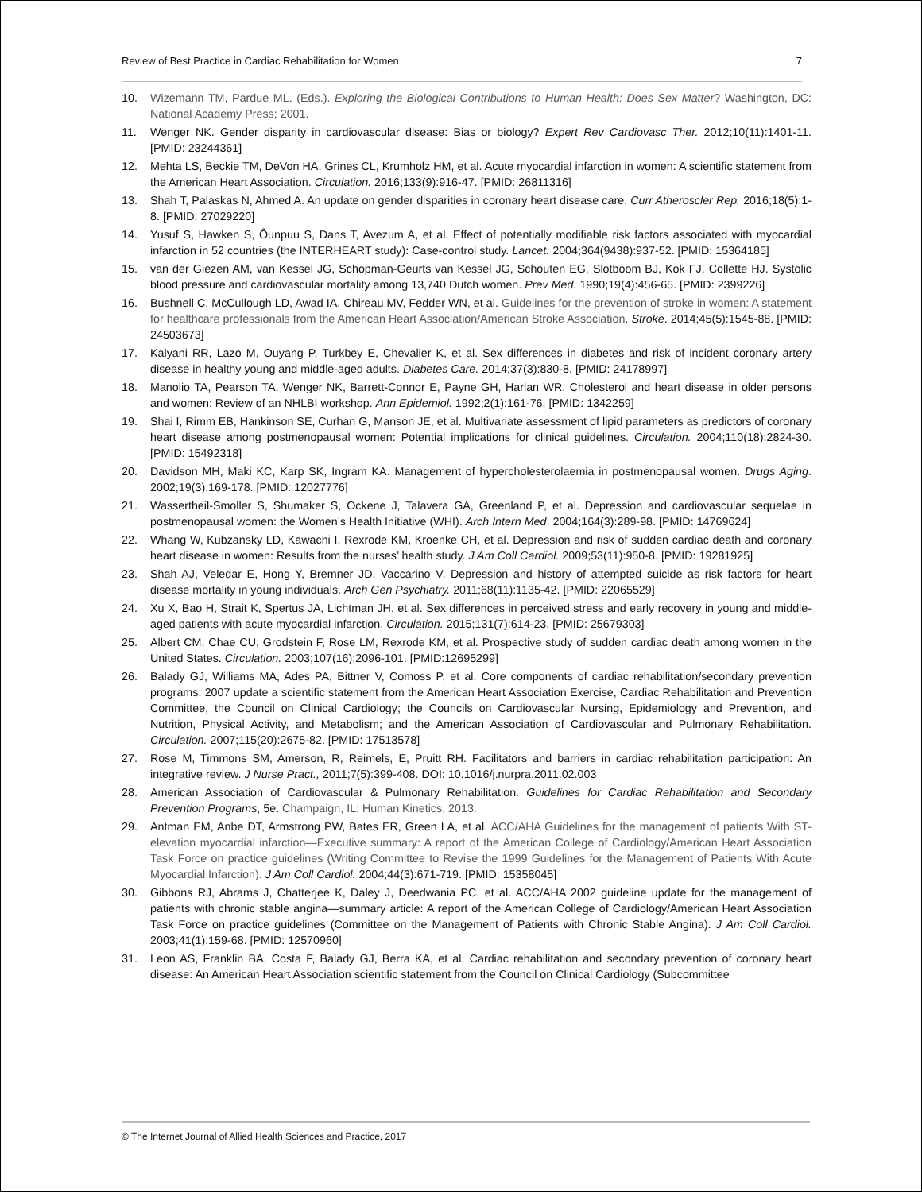Review of Best Practice in Cardiac Rehabilitation for Women 7
10. Wizemann TM, Pardue ML. (Eds.). Exploring the Biological Contributions to Human Health: Does Sex Matter? Washington, DC: National Academy Press; 2001.
11. Wenger NK. Gender disparity in cardiovascular disease: Bias or biology? Expert Rev Cardiovasc Ther. 2012;10(11):1401-11. [PMID: 23244361]
12. Mehta LS, Beckie TM, DeVon HA, Grines CL, Krumholz HM, et al. Acute myocardial infarction in women: A scientific statement from the American Heart Association. Circulation. 2016;133(9):916-47. [PMID: 26811316]
13. Shah T, Palaskas N, Ahmed A. An update on gender disparities in coronary heart disease care. Curr Atheroscler Rep. 2016;18(5):1-8. [PMID: 27029220]
14. Yusuf S, Hawken S, Ôunpuu S, Dans T, Avezum A, et al. Effect of potentially modifiable risk factors associated with myocardial infarction in 52 countries (the INTERHEART study): Case-control study. Lancet. 2004;364(9438):937-52. [PMID: 15364185]
15. van der Giezen AM, van Kessel JG, Schopman-Geurts van Kessel JG, Schouten EG, Slotboom BJ, Kok FJ, Collette HJ. Systolic blood pressure and cardiovascular mortality among 13,740 Dutch women. Prev Med. 1990;19(4):456-65. [PMID: 2399226]
16. Bushnell C, McCullough LD, Awad IA, Chireau MV, Fedder WN, et al. Guidelines for the prevention of stroke in women: A statement for healthcare professionals from the American Heart Association/American Stroke Association. Stroke. 2014;45(5):1545-88. [PMID: 24503673]
17. Kalyani RR, Lazo M, Ouyang P, Turkbey E, Chevalier K, et al. Sex differences in diabetes and risk of incident coronary artery disease in healthy young and middle-aged adults. Diabetes Care. 2014;37(3):830-8. [PMID: 24178997]
18. Manolio TA, Pearson TA, Wenger NK, Barrett-Connor E, Payne GH, Harlan WR. Cholesterol and heart disease in older persons and women: Review of an NHLBI workshop. Ann Epidemiol. 1992;2(1):161-76. [PMID: 1342259]
19. Shai I, Rimm EB, Hankinson SE, Curhan G, Manson JE, et al. Multivariate assessment of lipid parameters as predictors of coronary heart disease among postmenopausal women: Potential implications for clinical guidelines. Circulation. 2004;110(18):2824-30. [PMID: 15492318]
20. Davidson MH, Maki KC, Karp SK, Ingram KA. Management of hypercholesterolaemia in postmenopausal women. Drugs Aging. 2002;19(3):169-178. [PMID: 12027776]
21. Wassertheil-Smoller S, Shumaker S, Ockene J, Talavera GA, Greenland P, et al. Depression and cardiovascular sequelae in postmenopausal women: the Women’s Health Initiative (WHI). Arch Intern Med. 2004;164(3):289-98. [PMID: 14769624]
22. Whang W, Kubzansky LD, Kawachi I, Rexrode KM, Kroenke CH, et al. Depression and risk of sudden cardiac death and coronary heart disease in women: Results from the nurses’ health study. J Am Coll Cardiol. 2009;53(11):950-8. [PMID: 19281925]
23. Shah AJ, Veledar E, Hong Y, Bremner JD, Vaccarino V. Depression and history of attempted suicide as risk factors for heart disease mortality in young individuals. Arch Gen Psychiatry. 2011;68(11):1135-42. [PMID: 22065529]
24. Xu X, Bao H, Strait K, Spertus JA, Lichtman JH, et al. Sex differences in perceived stress and early recovery in young and middle-aged patients with acute myocardial infarction. Circulation. 2015;131(7):614-23. [PMID: 25679303]
25. Albert CM, Chae CU, Grodstein F, Rose LM, Rexrode KM, et al. Prospective study of sudden cardiac death among women in the United States. Circulation. 2003;107(16):2096-101. [PMID:12695299]
26. Balady GJ, Williams MA, Ades PA, Bittner V, Comoss P, et al. Core components of cardiac rehabilitation/secondary prevention programs: 2007 update a scientific statement from the American Heart Association Exercise, Cardiac Rehabilitation and Prevention Committee, the Council on Clinical Cardiology; the Councils on Cardiovascular Nursing, Epidemiology and Prevention, and Nutrition, Physical Activity, and Metabolism; and the American Association of Cardiovascular and Pulmonary Rehabilitation. Circulation. 2007;115(20):2675-82. [PMID: 17513578]
27. Rose M, Timmons SM, Amerson, R, Reimels, E, Pruitt RH. Facilitators and barriers in cardiac rehabilitation participation: An integrative review. J Nurse Pract., 2011;7(5):399-408. DOI: 10.1016/j.nurpra.2011.02.003
28. American Association of Cardiovascular & Pulmonary Rehabilitation. Guidelines for Cardiac Rehabilitation and Secondary Prevention Programs, 5e. Champaign, IL: Human Kinetics; 2013.
29. Antman EM, Anbe DT, Armstrong PW, Bates ER, Green LA, et al. ACC/AHA Guidelines for the management of patients With ST-elevation myocardial infarction—Executive summary: A report of the American College of Cardiology/American Heart Association Task Force on practice guidelines (Writing Committee to Revise the 1999 Guidelines for the Management of Patients With Acute Myocardial Infarction). J Am Coll Cardiol. 2004;44(3):671-719. [PMID: 15358045]
30. Gibbons RJ, Abrams J, Chatterjee K, Daley J, Deedwania PC, et al. ACC/AHA 2002 guideline update for the management of patients with chronic stable angina—summary article: A report of the American College of Cardiology/American Heart Association Task Force on practice guidelines (Committee on the Management of Patients with Chronic Stable Angina). J Am Coll Cardiol. 2003;41(1):159-68. [PMID: 12570960]
31. Leon AS, Franklin BA, Costa F, Balady GJ, Berra KA, et al. Cardiac rehabilitation and secondary prevention of coronary heart disease: An American Heart Association scientific statement from the Council on Clinical Cardiology (Subcommittee
© The Internet Journal of Allied Health Sciences and Practice, 2017